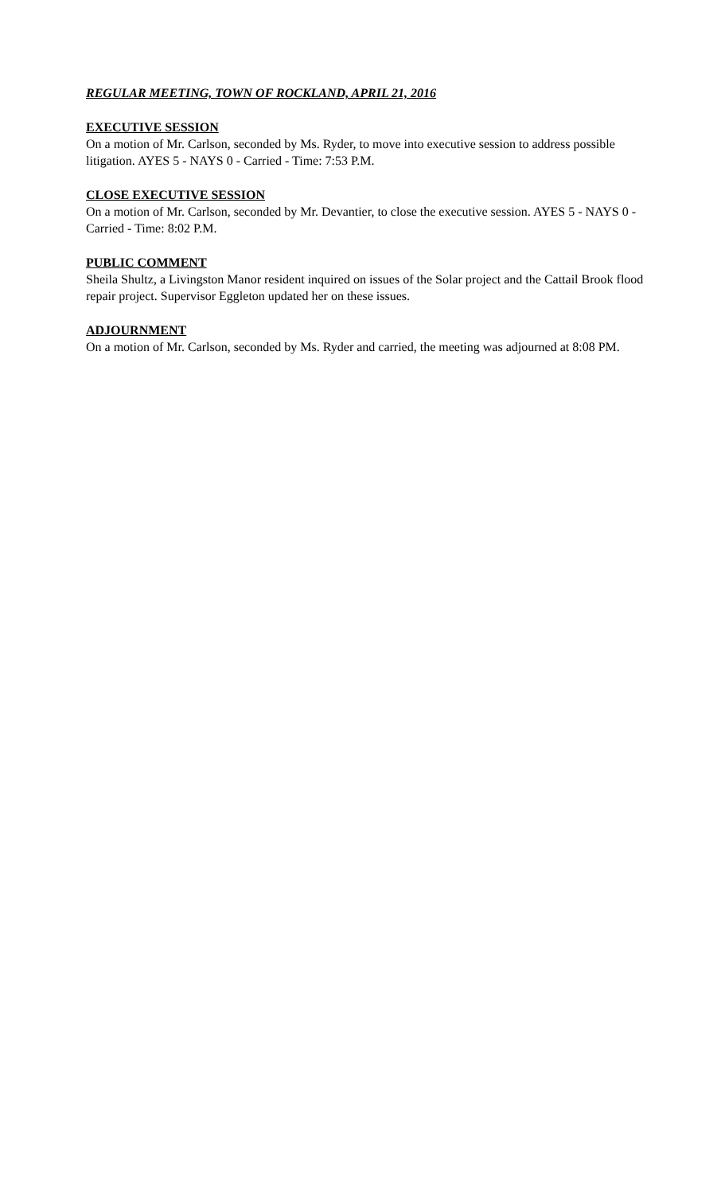REGULAR MEETING, TOWN OF ROCKLAND, APRIL 21, 2016
EXECUTIVE SESSION
On a motion of Mr. Carlson, seconded by Ms. Ryder, to move into executive session to address possible litigation. AYES 5 - NAYS 0 - Carried - Time: 7:53 P.M.
CLOSE EXECUTIVE SESSION
On a motion of Mr. Carlson, seconded by Mr. Devantier, to close the executive session. AYES 5 - NAYS 0 - Carried - Time: 8:02 P.M.
PUBLIC COMMENT
Sheila Shultz, a Livingston Manor resident inquired on issues of the Solar project and the Cattail Brook flood repair project. Supervisor Eggleton updated her on these issues.
ADJOURNMENT
On a motion of Mr. Carlson, seconded by Ms. Ryder and carried, the meeting was adjourned at 8:08 PM.